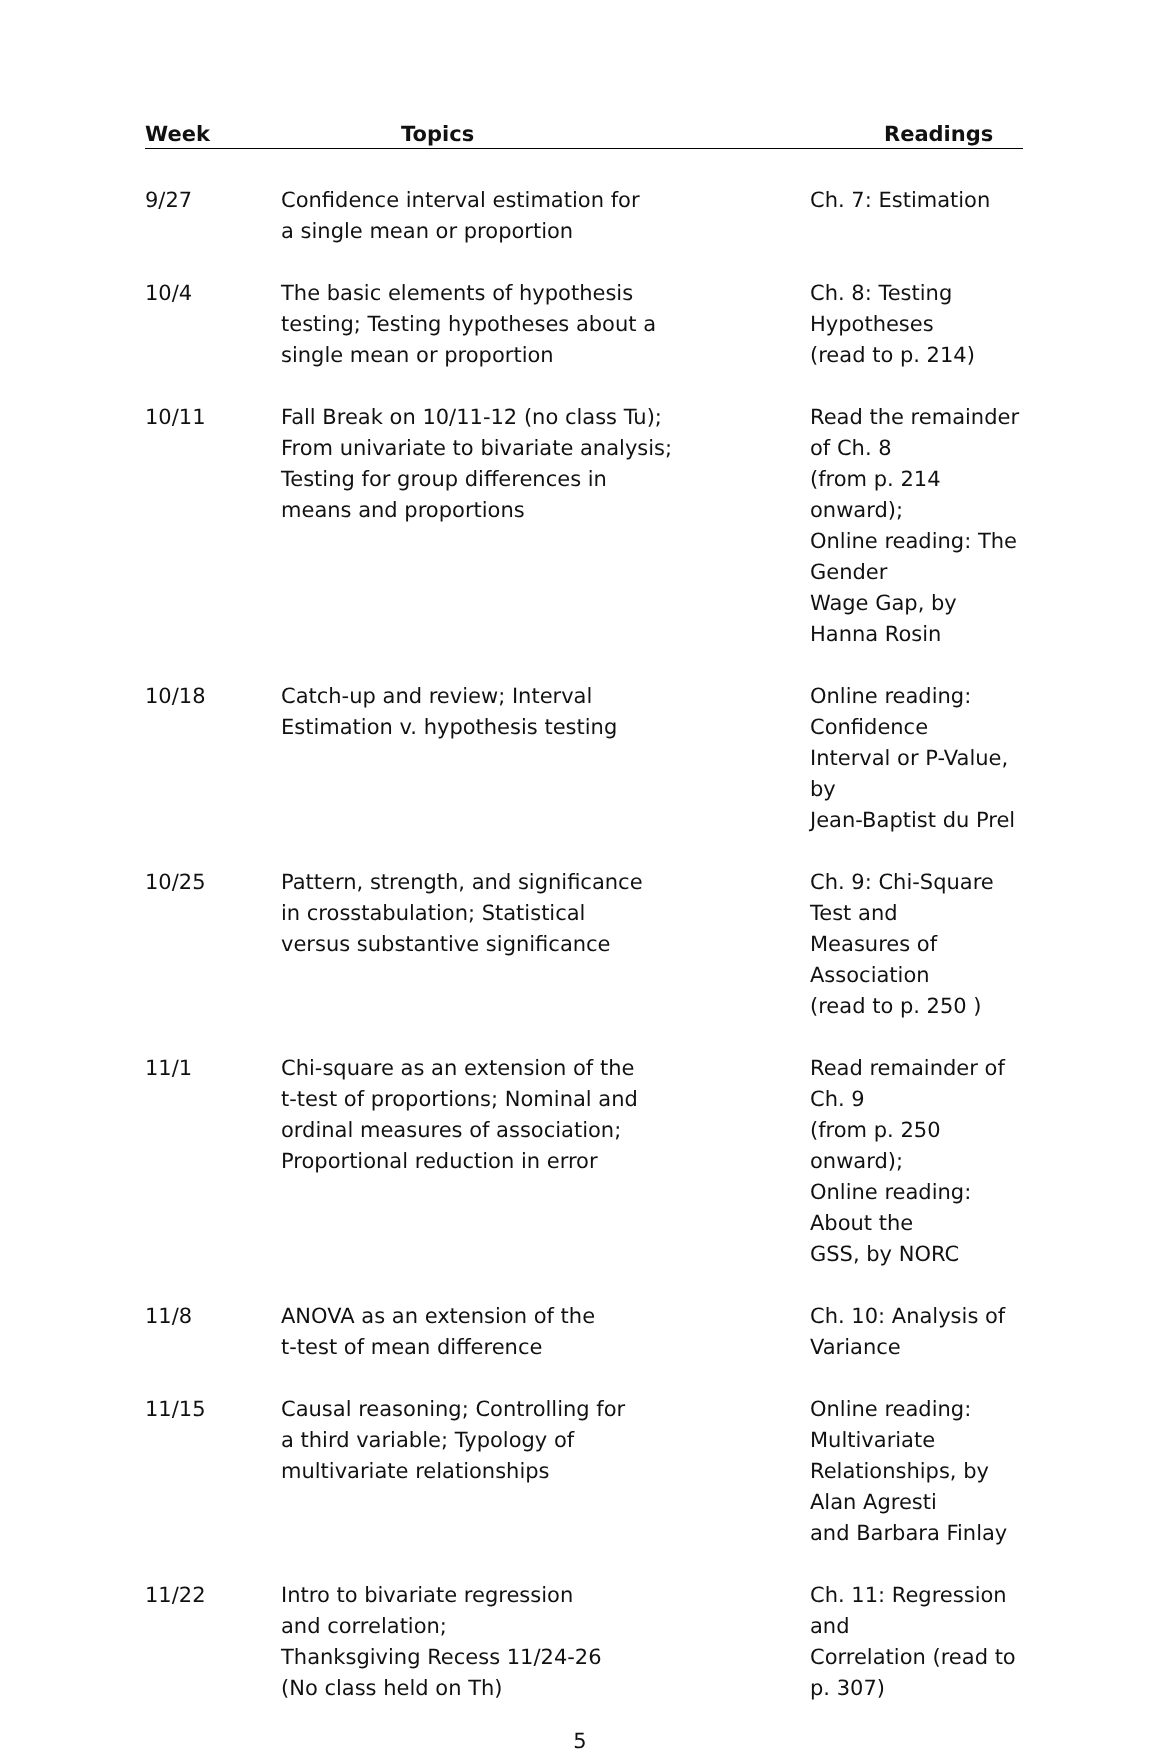| Week | Topics | Readings |
| --- | --- | --- |
| 9/27 | Confidence interval estimation for a single mean or proportion | Ch. 7: Estimation |
| 10/4 | The basic elements of hypothesis testing; Testing hypotheses about a single mean or proportion | Ch. 8: Testing Hypotheses (read to p. 214) |
| 10/11 | Fall Break on 10/11-12 (no class Tu); From univariate to bivariate analysis; Testing for group differences in means and proportions | Read the remainder of Ch. 8 (from p. 214 onward); Online reading: The Gender Wage Gap, by Hanna Rosin |
| 10/18 | Catch-up and review; Interval Estimation v. hypothesis testing | Online reading: Confidence Interval or P-Value, by Jean-Baptist du Prel |
| 10/25 | Pattern, strength, and significance in crosstabulation; Statistical versus substantive significance | Ch. 9: Chi-Square Test and Measures of Association (read to p. 250 ) |
| 11/1 | Chi-square as an extension of the t-test of proportions; Nominal and ordinal measures of association; Proportional reduction in error | Read remainder of Ch. 9 (from p. 250 onward); Online reading: About the GSS, by NORC |
| 11/8 | ANOVA as an extension of the t-test of mean difference | Ch. 10: Analysis of Variance |
| 11/15 | Causal reasoning; Controlling for a third variable; Typology of multivariate relationships | Online reading: Multivariate Relationships, by Alan Agresti and Barbara Finlay |
| 11/22 | Intro to bivariate regression and correlation; Thanksgiving Recess 11/24-26 (No class held on Th) | Ch. 11: Regression and Correlation (read to p. 307) |
5